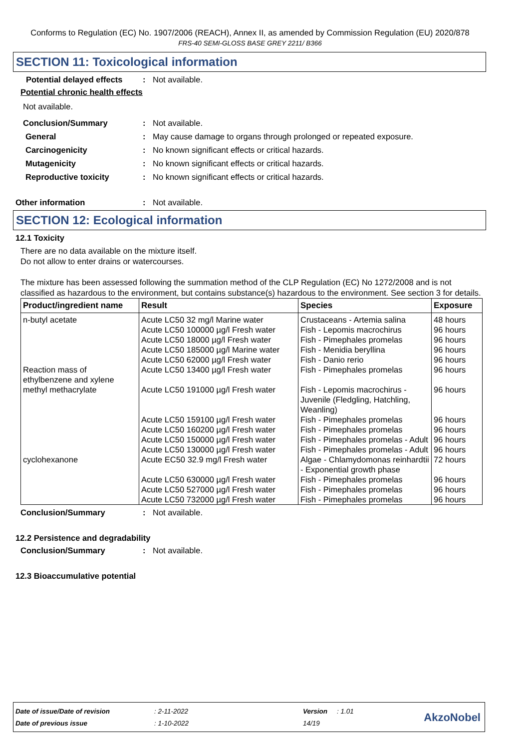Conforms to Regulation (EC) No. 1907/2006 (REACH), Annex II, as amended by Commission Regulation (EU) 2020/878
FRS-40 SEMI-GLOSS BASE GREY 2211/ B366
SECTION 11: Toxicological information
Potential delayed effects: Not available.
Potential chronic health effects
Not available.
Conclusion/Summary: Not available.
General: May cause damage to organs through prolonged or repeated exposure.
Carcinogenicity: No known significant effects or critical hazards.
Mutagenicity: No known significant effects or critical hazards.
Reproductive toxicity: No known significant effects or critical hazards.
Other information: Not available.
SECTION 12: Ecological information
12.1 Toxicity
There are no data available on the mixture itself.
Do not allow to enter drains or watercourses.
The mixture has been assessed following the summation method of the CLP Regulation (EC) No 1272/2008 and is not classified as hazardous to the environment, but contains substance(s) hazardous to the environment. See section 3 for details.
| Product/ingredient name | Result | Species | Exposure |
| --- | --- | --- | --- |
| n-butyl acetate | Acute LC50 32 mg/l Marine water | Crustaceans - Artemia salina | 48 hours |
| | Acute LC50 100000 µg/l Fresh water | Fish - Lepomis macrochirus | 96 hours |
| | Acute LC50 18000 µg/l Fresh water | Fish - Pimephales promelas | 96 hours |
| | Acute LC50 185000 µg/l Marine water | Fish - Menidia beryllina | 96 hours |
| | Acute LC50 62000 µg/l Fresh water | Fish - Danio rerio | 96 hours |
| Reaction mass of ethylbenzene and xylene | Acute LC50 13400 µg/l Fresh water | Fish - Pimephales promelas | 96 hours |
| methyl methacrylate | Acute LC50 191000 µg/l Fresh water | Fish - Lepomis macrochirus - Juvenile (Fledgling, Hatchling, Weanling) | 96 hours |
| | Acute LC50 159100 µg/l Fresh water | Fish - Pimephales promelas | 96 hours |
| | Acute LC50 160200 µg/l Fresh water | Fish - Pimephales promelas | 96 hours |
| | Acute LC50 150000 µg/l Fresh water | Fish - Pimephales promelas - Adult | 96 hours |
| | Acute LC50 130000 µg/l Fresh water | Fish - Pimephales promelas - Adult | 96 hours |
| cyclohexanone | Acute EC50 32.9 mg/l Fresh water | Algae - Chlamydomonas reinhardtii - Exponential growth phase | 72 hours |
| | Acute LC50 630000 µg/l Fresh water | Fish - Pimephales promelas | 96 hours |
| | Acute LC50 527000 µg/l Fresh water | Fish - Pimephales promelas | 96 hours |
| | Acute LC50 732000 µg/l Fresh water | Fish - Pimephales promelas | 96 hours |
Conclusion/Summary: Not available.
12.2 Persistence and degradability
Conclusion/Summary: Not available.
12.3 Bioaccumulative potential
| Date of issue/Date of revision | : 2-11-2022 | Version | : 1.01 | AkzoNobel |
| Date of previous issue | : 1-10-2022 | 14/19 | | |